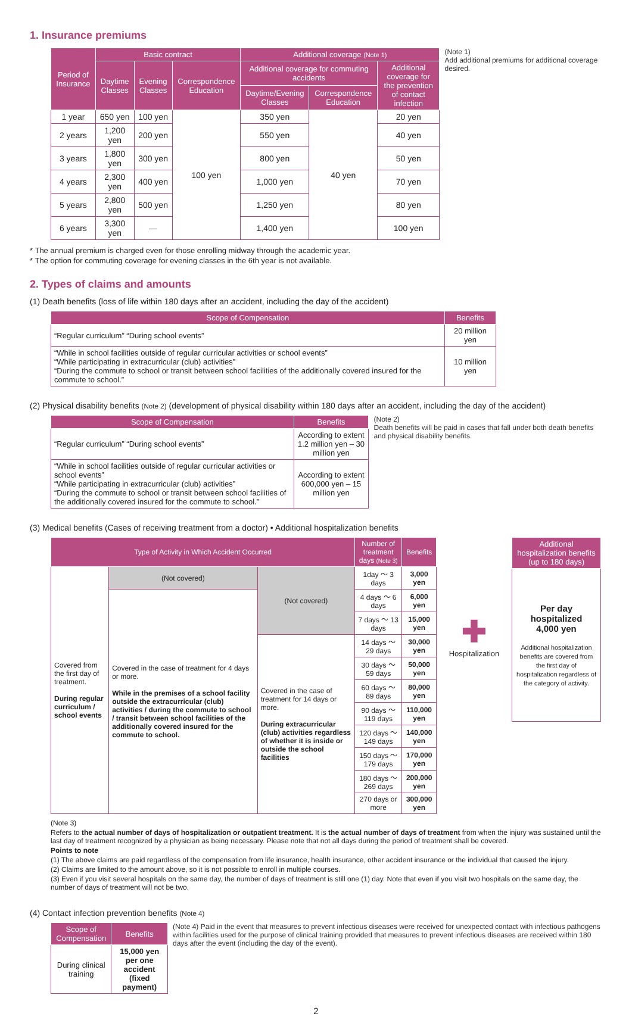1. Insurance premiums
| Period of Insurance | Basic contract | | | Additional coverage (Note 1) | | |
| --- | --- | --- | --- | --- | --- | --- |
| | Daytime Classes | Evening Classes | Correspondence Education | Additional coverage for commuting accidents | | Additional coverage for the prevention of contact infection |
| | | | | Daytime/Evening Classes | Correspondence Education | |
| 1 year | 650 yen | 100 yen | 100 yen | 350 yen | 40 yen | 20 yen |
| 2 years | 1,200 yen | 200 yen | | 550 yen | | 40 yen |
| 3 years | 1,800 yen | 300 yen | | 800 yen | | 50 yen |
| 4 years | 2,300 yen | 400 yen | | 1,000 yen | | 70 yen |
| 5 years | 2,800 yen | 500 yen | | 1,250 yen | | 80 yen |
| 6 years | 3,300 yen | — | | 1,400 yen | | 100 yen |
(Note 1)
Add additional premiums for additional coverage desired.
* The annual premium is charged even for those enrolling midway through the academic year.
* The option for commuting coverage for evening classes in the 6th year is not available.
2. Types of claims and amounts
(1) Death benefits (loss of life within 180 days after an accident, including the day of the accident)
| Scope of Compensation | Benefits |
| --- | --- |
| “Regular curriculum” “During school events” | 20 million yen |
| “While in school facilities outside of regular curricular activities or school events” “While participating in extracurricular (club) activities” “During the commute to school or transit between school facilities of the additionally covered insured for the commute to school.” | 10 million yen |
(2) Physical disability benefits (Note 2) (development of physical disability within 180 days after an accident, including the day of the accident)
| Scope of Compensation | Benefits |
| --- | --- |
| “Regular curriculum” “During school events” | According to extent 1.2 million yen – 30 million yen |
| “While in school facilities outside of regular curricular activities or school events” “While participating in extracurricular (club) activities” “During the commute to school or transit between school facilities of the additionally covered insured for the commute to school.” | According to extent 600,000 yen – 15 million yen |
(Note 2)
Death benefits will be paid in cases that fall under both death benefits and physical disability benefits.
(3) Medical benefits (Cases of receiving treatment from a doctor) • Additional hospitalization benefits
| Type of Activity in Which Accident Occurred | | | Number of treatment days (Note 3) | Benefits |
| --- | --- | --- | --- | --- |
| Covered from the first day of treatment. During regular curriculum / school events | (Not covered) | (Not covered) | 1day ～ 3 days | 3,000 yen |
| | Covered in the case of treatment for 4 days or more. While in the premises of a school facility outside the extracurricular (club) activities / during the commute to school / transit between school facilities of the additionally covered insured for the commute to school. | | 4 days ～ 6 days | 6,000 yen |
| | | | 7 days ～ 13 days | 15,000 yen |
| | | Covered in the case of treatment for 14 days or more. During extracurricular (club) activities regardless of whether it is inside or outside the school facilities | 14 days ～ 29 days | 30,000 yen |
| | | | 30 days ～ 59 days | 50,000 yen |
| | | | 60 days ～ 89 days | 80,000 yen |
| | | | 90 days ～ 119 days | 110,000 yen |
| | | | 120 days ～ 149 days | 140,000 yen |
| | | | 150 days ～ 179 days | 170,000 yen |
| | | | 180 days ～ 269 days | 200,000 yen |
| | | | 270 days or more | 300,000 yen |
✚
Hospitalization
| Additional hospitalization benefits (up to 180 days) |
| --- |
| Per day hospitalized 4,000 yen Additional hospitalization benefits are covered from the first day of hospitalization regardless of the category of activity. |
(Note 3)
Refers to the actual number of days of hospitalization or outpatient treatment. It is the actual number of days of treatment from when the injury was sustained until the last day of treatment recognized by a physician as being necessary. Please note that not all days during the period of treatment shall be covered.
Points to note
(1) The above claims are paid regardless of the compensation from life insurance, health insurance, other accident insurance or the individual that caused the injury.
(2) Claims are limited to the amount above, so it is not possible to enroll in multiple courses.
(3) Even if you visit several hospitals on the same day, the number of days of treatment is still one (1) day. Note that even if you visit two hospitals on the same day, the number of days of treatment will not be two.
(4) Contact infection prevention benefits (Note 4)
| Scope of Compensation | Benefits |
| --- | --- |
| During clinical training | 15,000 yen per one accident (fixed payment) |
(Note 4) Paid in the event that measures to prevent infectious diseases were received for unexpected contact with infectious pathogens within facilities used for the purpose of clinical training provided that measures to prevent infectious diseases are received within 180 days after the event (including the day of the event).
2